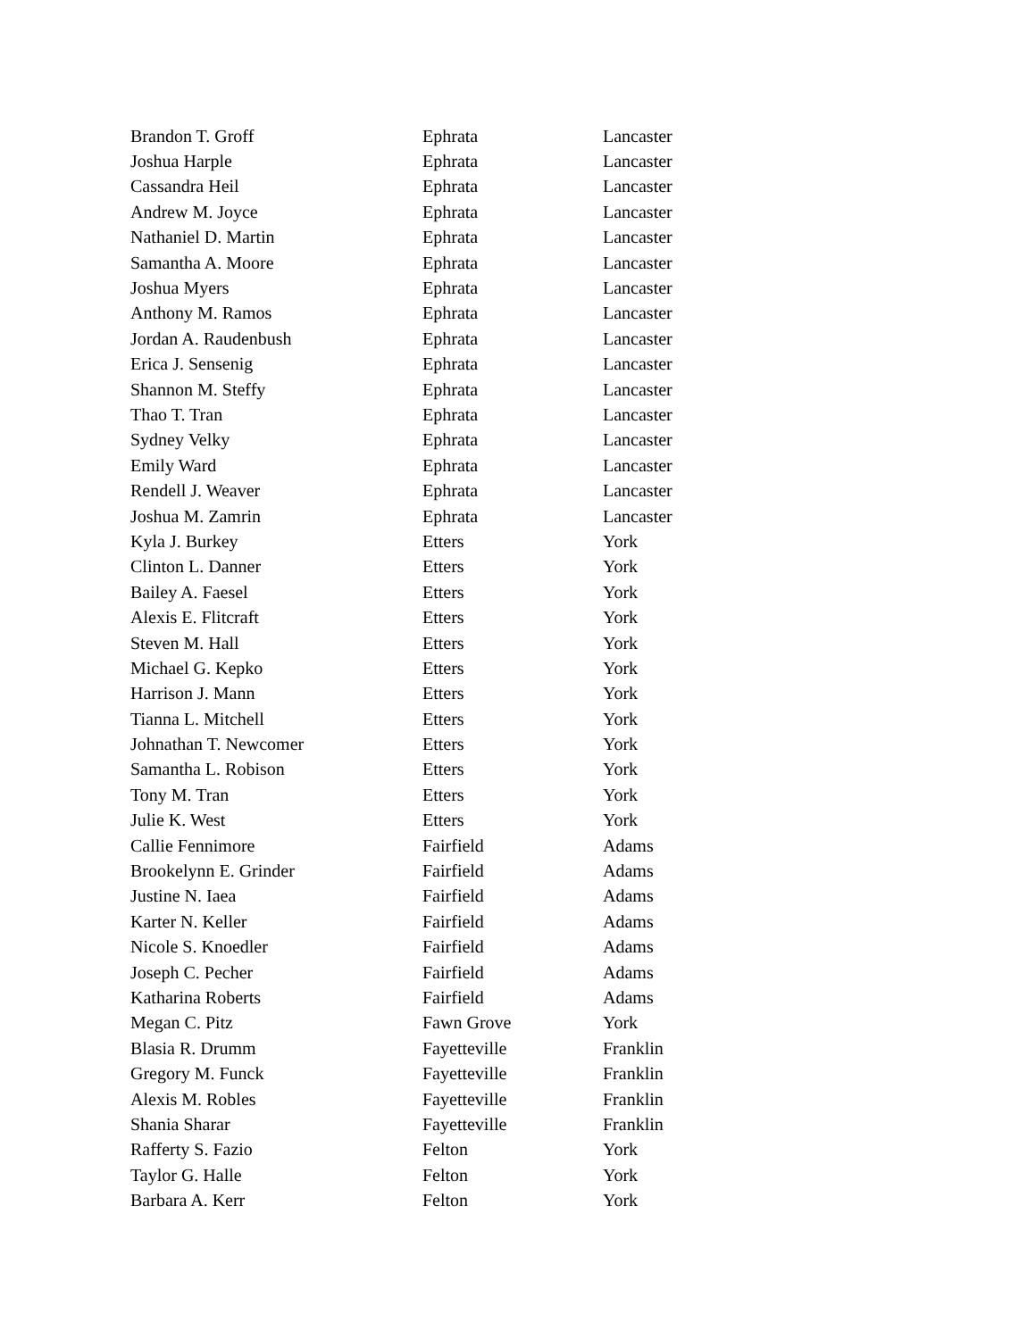| Brandon T. Groff | Ephrata | Lancaster |
| Joshua Harple | Ephrata | Lancaster |
| Cassandra Heil | Ephrata | Lancaster |
| Andrew M. Joyce | Ephrata | Lancaster |
| Nathaniel D. Martin | Ephrata | Lancaster |
| Samantha A. Moore | Ephrata | Lancaster |
| Joshua Myers | Ephrata | Lancaster |
| Anthony M. Ramos | Ephrata | Lancaster |
| Jordan A. Raudenbush | Ephrata | Lancaster |
| Erica J. Sensenig | Ephrata | Lancaster |
| Shannon M. Steffy | Ephrata | Lancaster |
| Thao T. Tran | Ephrata | Lancaster |
| Sydney Velky | Ephrata | Lancaster |
| Emily Ward | Ephrata | Lancaster |
| Rendell J. Weaver | Ephrata | Lancaster |
| Joshua M. Zamrin | Ephrata | Lancaster |
| Kyla J. Burkey | Etters | York |
| Clinton L. Danner | Etters | York |
| Bailey A. Faesel | Etters | York |
| Alexis E. Flitcraft | Etters | York |
| Steven M. Hall | Etters | York |
| Michael G. Kepko | Etters | York |
| Harrison J. Mann | Etters | York |
| Tianna L. Mitchell | Etters | York |
| Johnathan T. Newcomer | Etters | York |
| Samantha L. Robison | Etters | York |
| Tony M. Tran | Etters | York |
| Julie K. West | Etters | York |
| Callie Fennimore | Fairfield | Adams |
| Brookelynn E. Grinder | Fairfield | Adams |
| Justine N. Iaea | Fairfield | Adams |
| Karter N. Keller | Fairfield | Adams |
| Nicole S. Knoedler | Fairfield | Adams |
| Joseph C. Pecher | Fairfield | Adams |
| Katharina Roberts | Fairfield | Adams |
| Megan C. Pitz | Fawn Grove | York |
| Blasia R. Drumm | Fayetteville | Franklin |
| Gregory M. Funck | Fayetteville | Franklin |
| Alexis M. Robles | Fayetteville | Franklin |
| Shania Sharar | Fayetteville | Franklin |
| Rafferty S. Fazio | Felton | York |
| Taylor G. Halle | Felton | York |
| Barbara A. Kerr | Felton | York |